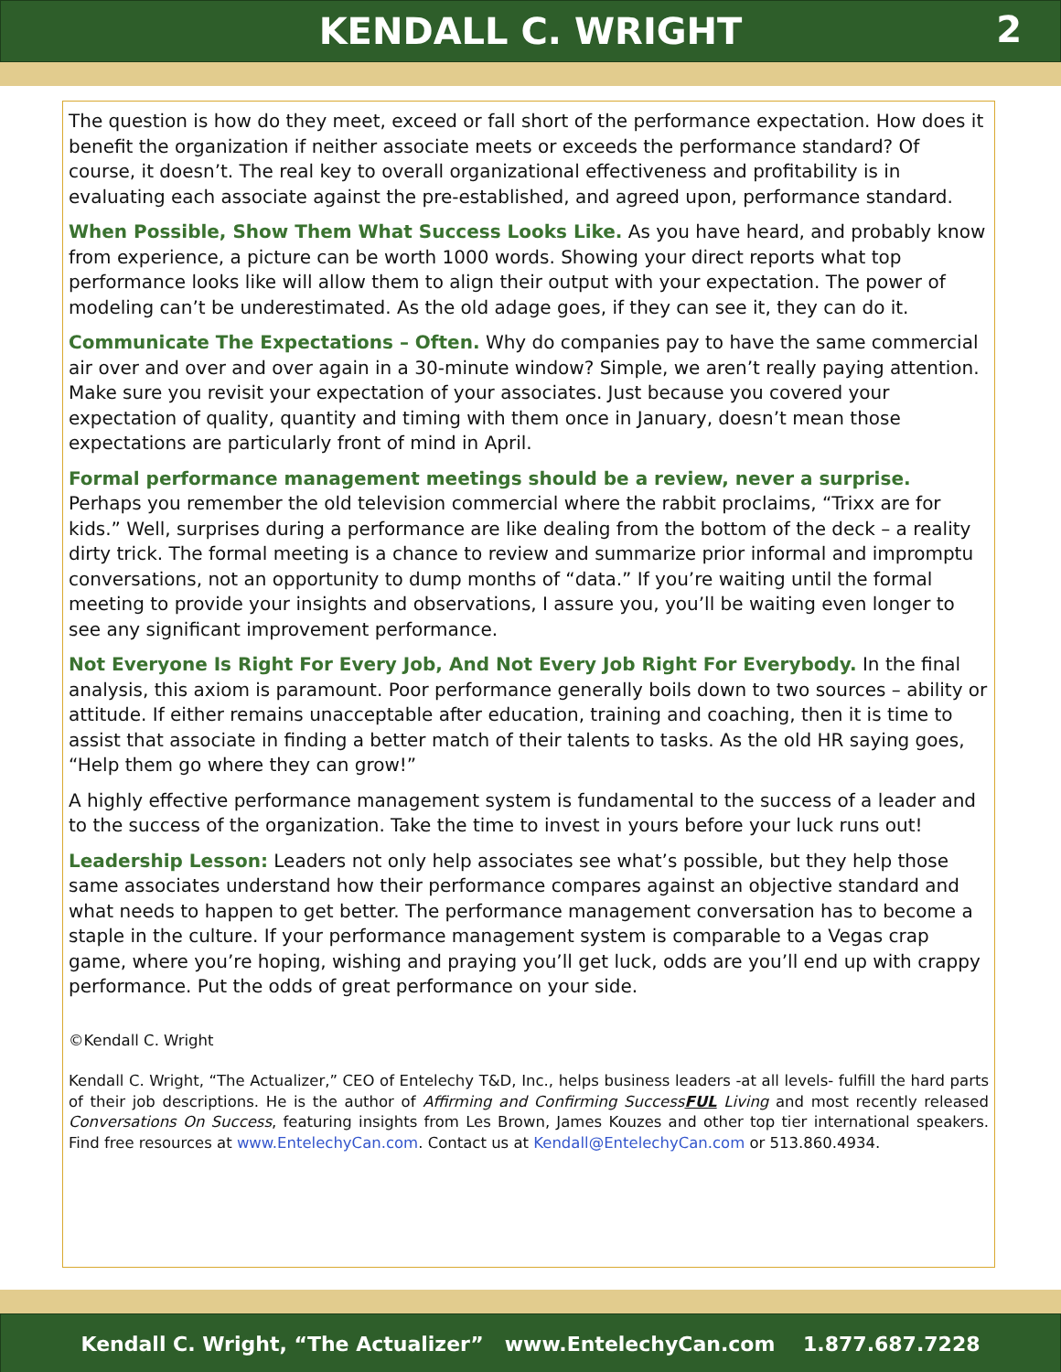KENDALL C. WRIGHT
2
The question is how do they meet, exceed or fall short of the performance expectation. How does it benefit the organization if neither associate meets or exceeds the performance standard? Of course, it doesn’t. The real key to overall organizational effectiveness and profitability is in evaluating each associate against the pre-established, and agreed upon, performance standard.
When Possible, Show Them What Success Looks Like. As you have heard, and probably know from experience, a picture can be worth 1000 words. Showing your direct reports what top performance looks like will allow them to align their output with your expectation. The power of modeling can’t be underestimated. As the old adage goes, if they can see it, they can do it.
Communicate The Expectations – Often. Why do companies pay to have the same commercial air over and over and over again in a 30-minute window? Simple, we aren’t really paying attention. Make sure you revisit your expectation of your associates. Just because you covered your expectation of quality, quantity and timing with them once in January, doesn’t mean those expectations are particularly front of mind in April.
Formal performance management meetings should be a review, never a surprise. Perhaps you remember the old television commercial where the rabbit proclaims, “Trixx are for kids.” Well, surprises during a performance are like dealing from the bottom of the deck – a reality dirty trick. The formal meeting is a chance to review and summarize prior informal and impromptu conversations, not an opportunity to dump months of “data.” If you’re waiting until the formal meeting to provide your insights and observations, I assure you, you’ll be waiting even longer to see any significant improvement performance.
Not Everyone Is Right For Every Job, And Not Every Job Right For Everybody. In the final analysis, this axiom is paramount. Poor performance generally boils down to two sources – ability or attitude. If either remains unacceptable after education, training and coaching, then it is time to assist that associate in finding a better match of their talents to tasks. As the old HR saying goes, “Help them go where they can grow!”
A highly effective performance management system is fundamental to the success of a leader and to the success of the organization. Take the time to invest in yours before your luck runs out!
Leadership Lesson: Leaders not only help associates see what’s possible, but they help those same associates understand how their performance compares against an objective standard and what needs to happen to get better. The performance management conversation has to become a staple in the culture. If your performance management system is comparable to a Vegas crap game, where you’re hoping, wishing and praying you’ll get luck, odds are you’ll end up with crappy performance. Put the odds of great performance on your side.
©Kendall C. Wright
Kendall C. Wright, “The Actualizer,” CEO of Entelechy T&D, Inc., helps business leaders -at all levels- fulfill the hard parts of their job descriptions. He is the author of Affirming and Confirming SuccessFUL Living and most recently released Conversations On Success, featuring insights from Les Brown, James Kouzes and other top tier international speakers. Find free resources at www.EntelechyCan.com. Contact us at Kendall@EntelechyCan.com or 513.860.4934.
Kendall C. Wright, “The Actualizer” www.EntelechyCan.com 1.877.687.7228